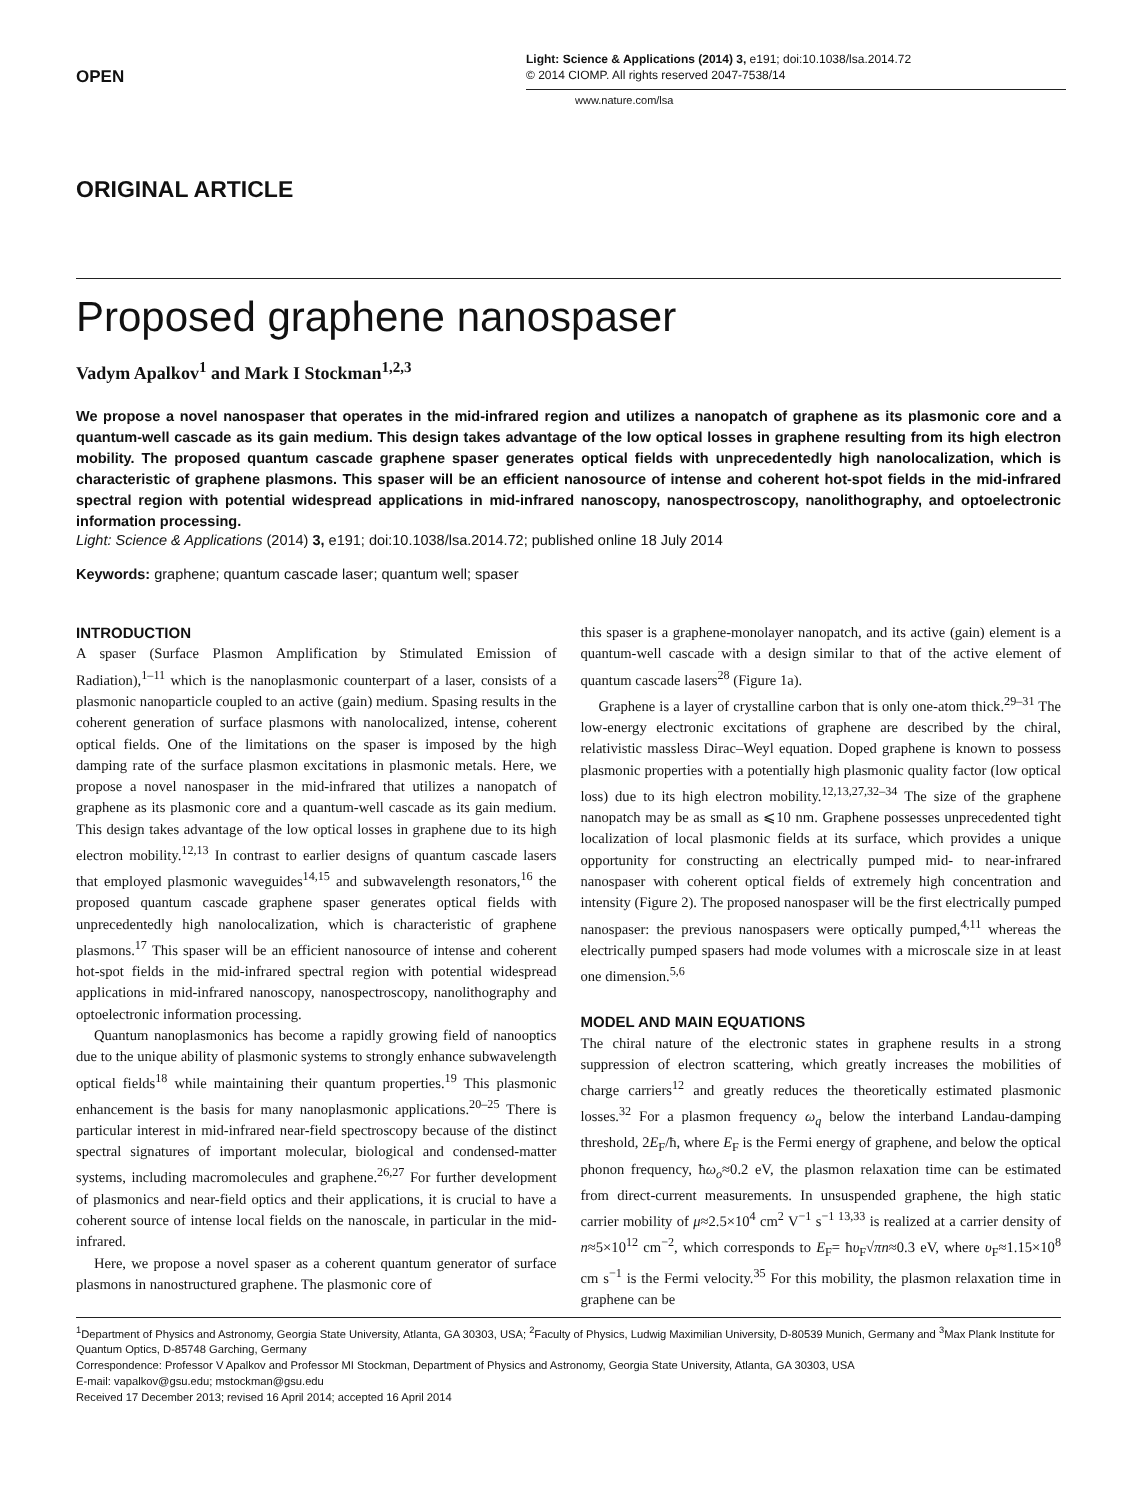OPEN
Light: Science & Applications (2014) 3, e191; doi:10.1038/lsa.2014.72
© 2014 CIOMP. All rights reserved 2047-7538/14
www.nature.com/lsa
ORIGINAL ARTICLE
Proposed graphene nanospaser
Vadym Apalkov<sup>1</sup> and Mark I Stockman<sup>1,2,3</sup>
We propose a novel nanospaser that operates in the mid-infrared region and utilizes a nanopatch of graphene as its plasmonic core and a quantum-well cascade as its gain medium. This design takes advantage of the low optical losses in graphene resulting from its high electron mobility. The proposed quantum cascade graphene spaser generates optical fields with unprecedentedly high nanolocalization, which is characteristic of graphene plasmons. This spaser will be an efficient nanosource of intense and coherent hot-spot fields in the mid-infrared spectral region with potential widespread applications in mid-infrared nanoscopy, nanospectroscopy, nanolithography, and optoelectronic information processing.
Light: Science & Applications (2014) 3, e191; doi:10.1038/lsa.2014.72; published online 18 July 2014
Keywords: graphene; quantum cascade laser; quantum well; spaser
INTRODUCTION
A spaser (Surface Plasmon Amplification by Stimulated Emission of Radiation),<sup>1–11</sup> which is the nanoplasmonic counterpart of a laser, consists of a plasmonic nanoparticle coupled to an active (gain) medium. Spasing results in the coherent generation of surface plasmons with nanolocalized, intense, coherent optical fields. One of the limitations on the spaser is imposed by the high damping rate of the surface plasmon excitations in plasmonic metals. Here, we propose a novel nanospaser in the mid-infrared that utilizes a nanopatch of graphene as its plasmonic core and a quantum-well cascade as its gain medium. This design takes advantage of the low optical losses in graphene due to its high electron mobility.<sup>12,13</sup> In contrast to earlier designs of quantum cascade lasers that employed plasmonic waveguides<sup>14,15</sup> and subwavelength resonators,<sup>16</sup> the proposed quantum cascade graphene spaser generates optical fields with unprecedentedly high nanolocalization, which is characteristic of graphene plasmons.<sup>17</sup> This spaser will be an efficient nanosource of intense and coherent hot-spot fields in the mid-infrared spectral region with potential widespread applications in mid-infrared nanoscopy, nanospectroscopy, nanolithography and optoelectronic information processing.
Quantum nanoplasmonics has become a rapidly growing field of nanooptics due to the unique ability of plasmonic systems to strongly enhance subwavelength optical fields<sup>18</sup> while maintaining their quantum properties.<sup>19</sup> This plasmonic enhancement is the basis for many nanoplasmonic applications.<sup>20–25</sup> There is particular interest in mid-infrared near-field spectroscopy because of the distinct spectral signatures of important molecular, biological and condensed-matter systems, including macromolecules and graphene.<sup>26,27</sup> For further development of plasmonics and near-field optics and their applications, it is crucial to have a coherent source of intense local fields on the nanoscale, in particular in the mid-infrared.
Here, we propose a novel spaser as a coherent quantum generator of surface plasmons in nanostructured graphene. The plasmonic core of
this spaser is a graphene-monolayer nanopatch, and its active (gain) element is a quantum-well cascade with a design similar to that of the active element of quantum cascade lasers<sup>28</sup> (Figure 1a).
Graphene is a layer of crystalline carbon that is only one-atom thick.<sup>29–31</sup> The low-energy electronic excitations of graphene are described by the chiral, relativistic massless Dirac–Weyl equation. Doped graphene is known to possess plasmonic properties with a potentially high plasmonic quality factor (low optical loss) due to its high electron mobility.<sup>12,13,27,32–34</sup> The size of the graphene nanopatch may be as small as ⩽10 nm. Graphene possesses unprecedented tight localization of local plasmonic fields at its surface, which provides a unique opportunity for constructing an electrically pumped mid- to near-infrared nanospaser with coherent optical fields of extremely high concentration and intensity (Figure 2). The proposed nanospaser will be the first electrically pumped nanospaser: the previous nanospasers were optically pumped,<sup>4,11</sup> whereas the electrically pumped spasers had mode volumes with a microscale size in at least one dimension.<sup>5,6</sup>
MODEL AND MAIN EQUATIONS
The chiral nature of the electronic states in graphene results in a strong suppression of electron scattering, which greatly increases the mobilities of charge carriers<sup>12</sup> and greatly reduces the theoretically estimated plasmonic losses.<sup>32</sup> For a plasmon frequency ω<sub>q</sub> below the interband Landau-damping threshold, 2E<sub>F</sub>/ħ, where E<sub>F</sub> is the Fermi energy of graphene, and below the optical phonon frequency, ħω<sub>o</sub>≈0.2 eV, the plasmon relaxation time can be estimated from direct-current measurements. In unsuspended graphene, the high static carrier mobility of μ≈2.5×10<sup>4</sup> cm<sup>2</sup> V<sup>−1</sup> s<sup>−1 13,33</sup> is realized at a carrier density of n≈5×10<sup>12</sup> cm<sup>−2</sup>, which corresponds to E<sub>F</sub>= ħυ<sub>F</sub>√πn≈0.3 eV, where υ<sub>F</sub>≈1.15×10<sup>8</sup> cm s<sup>−1</sup> is the Fermi velocity.<sup>35</sup> For this mobility, the plasmon relaxation time in graphene can be
<sup>1</sup> Department of Physics and Astronomy, Georgia State University, Atlanta, GA 30303, USA; <sup>2</sup>Faculty of Physics, Ludwig Maximilian University, D-80539 Munich, Germany and <sup>3</sup>Max Plank Institute for Quantum Optics, D-85748 Garching, Germany
Correspondence: Professor V Apalkov and Professor MI Stockman, Department of Physics and Astronomy, Georgia State University, Atlanta, GA 30303, USA
E-mail: vapalkov@gsu.edu; mstockman@gsu.edu
Received 17 December 2013; revised 16 April 2014; accepted 16 April 2014